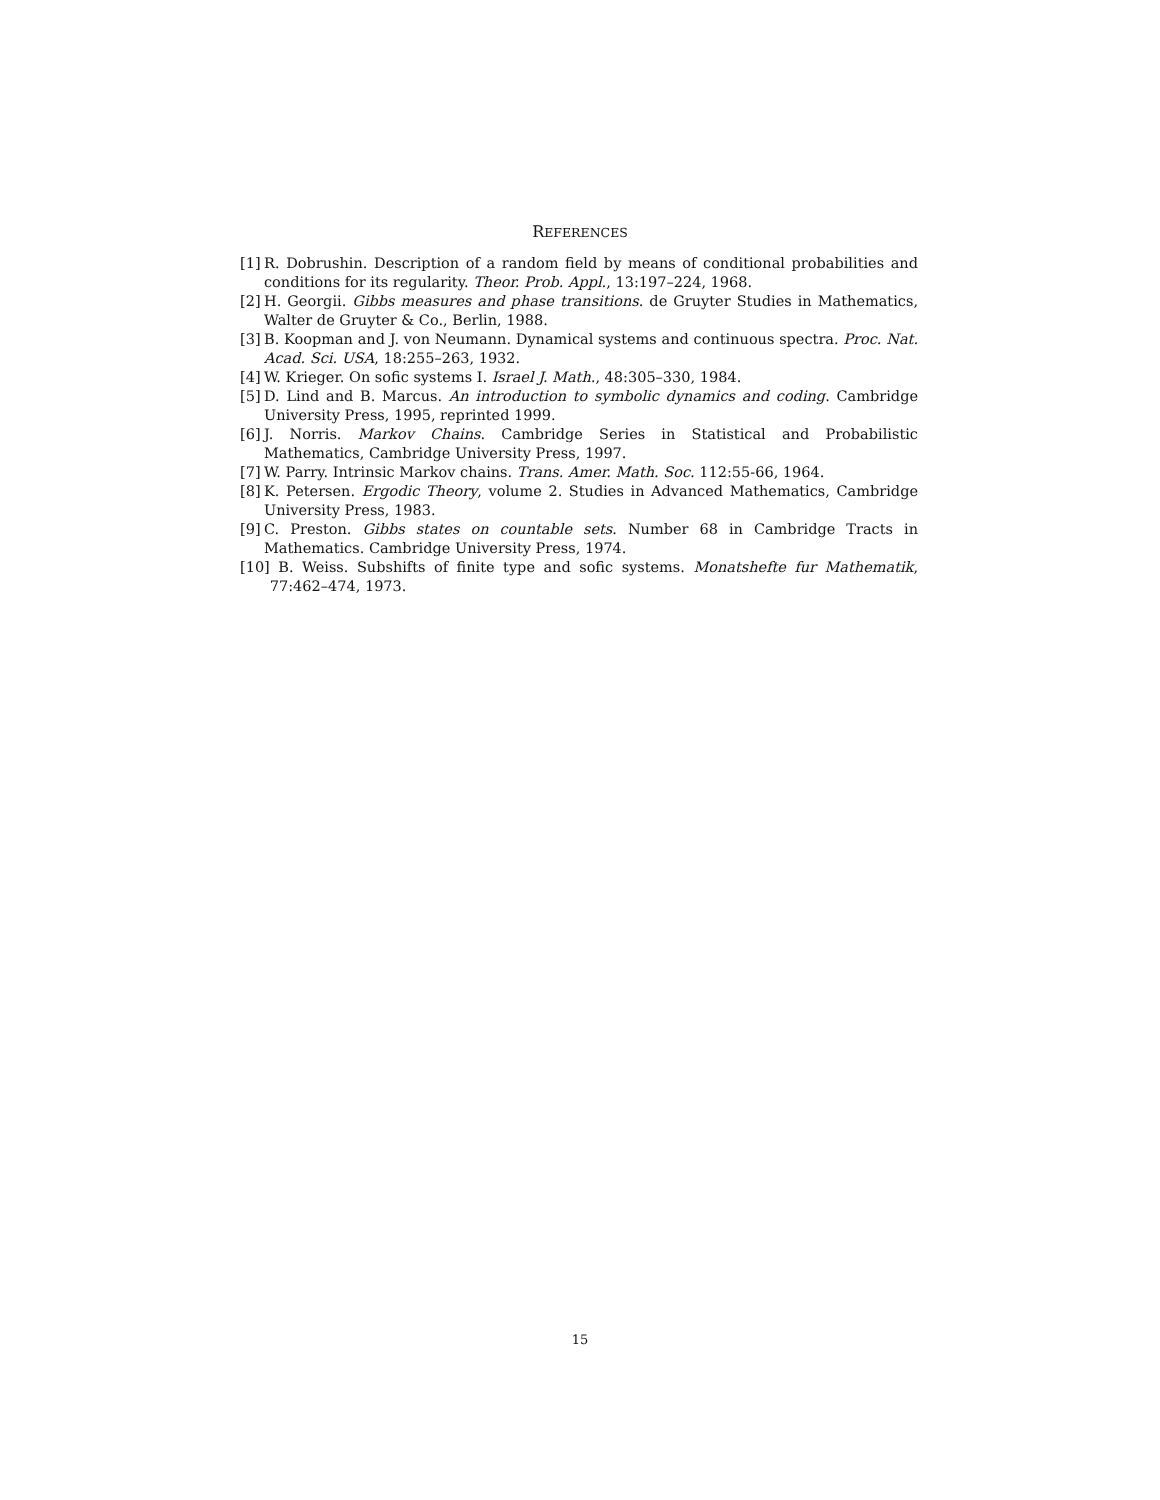REFERENCES
[1] R. Dobrushin. Description of a random field by means of conditional probabilities and conditions for its regularity. Theor. Prob. Appl., 13:197–224, 1968.
[2] H. Georgii. Gibbs measures and phase transitions. de Gruyter Studies in Mathematics, Walter de Gruyter & Co., Berlin, 1988.
[3] B. Koopman and J. von Neumann. Dynamical systems and continuous spectra. Proc. Nat. Acad. Sci. USA, 18:255–263, 1932.
[4] W. Krieger. On sofic systems I. Israel J. Math., 48:305–330, 1984.
[5] D. Lind and B. Marcus. An introduction to symbolic dynamics and coding. Cambridge University Press, 1995, reprinted 1999.
[6] J. Norris. Markov Chains. Cambridge Series in Statistical and Probabilistic Mathematics, Cambridge University Press, 1997.
[7] W. Parry. Intrinsic Markov chains. Trans. Amer. Math. Soc. 112:55-66, 1964.
[8] K. Petersen. Ergodic Theory, volume 2. Studies in Advanced Mathematics, Cambridge University Press, 1983.
[9] C. Preston. Gibbs states on countable sets. Number 68 in Cambridge Tracts in Mathematics. Cambridge University Press, 1974.
[10] B. Weiss. Subshifts of finite type and sofic systems. Monatshefte fur Mathematik, 77:462–474, 1973.
15